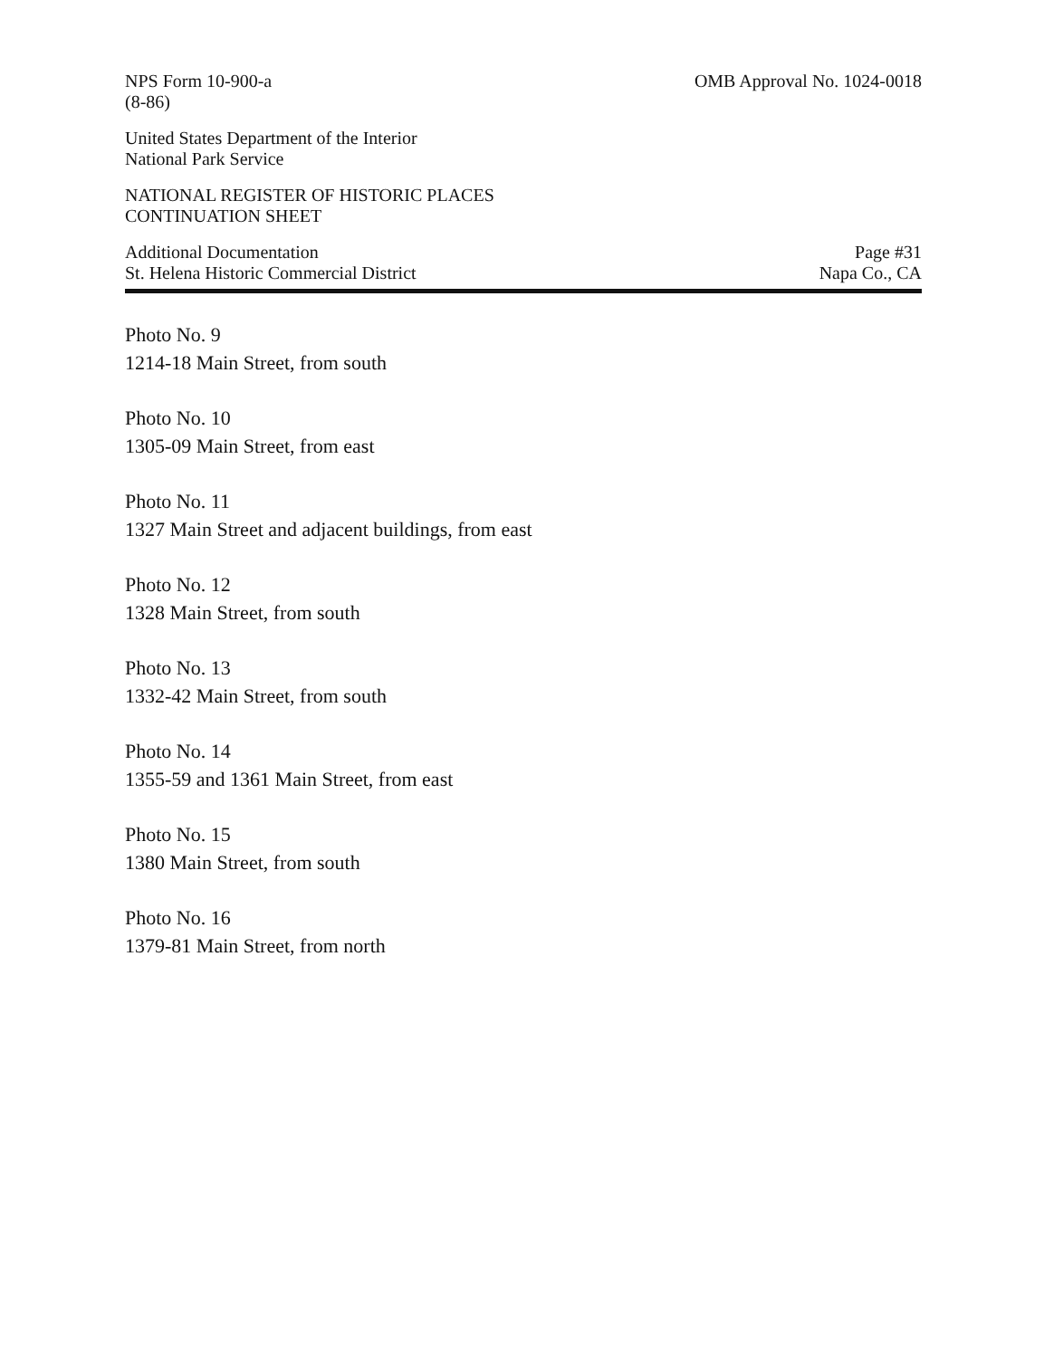NPS Form 10-900-a
(8-86)
OMB Approval No. 1024-0018
United States Department of the Interior
National Park Service
NATIONAL REGISTER OF HISTORIC PLACES
CONTINUATION SHEET
Additional Documentation
St. Helena Historic Commercial District
Page #31
Napa Co., CA
Photo No. 9
1214-18 Main Street, from south
Photo No. 10
1305-09 Main Street, from east
Photo No. 11
1327 Main Street and adjacent buildings, from east
Photo No. 12
1328 Main Street, from south
Photo No. 13
1332-42 Main Street, from south
Photo No. 14
1355-59 and 1361 Main Street, from east
Photo No. 15
1380 Main Street, from south
Photo No. 16
1379-81 Main Street, from north